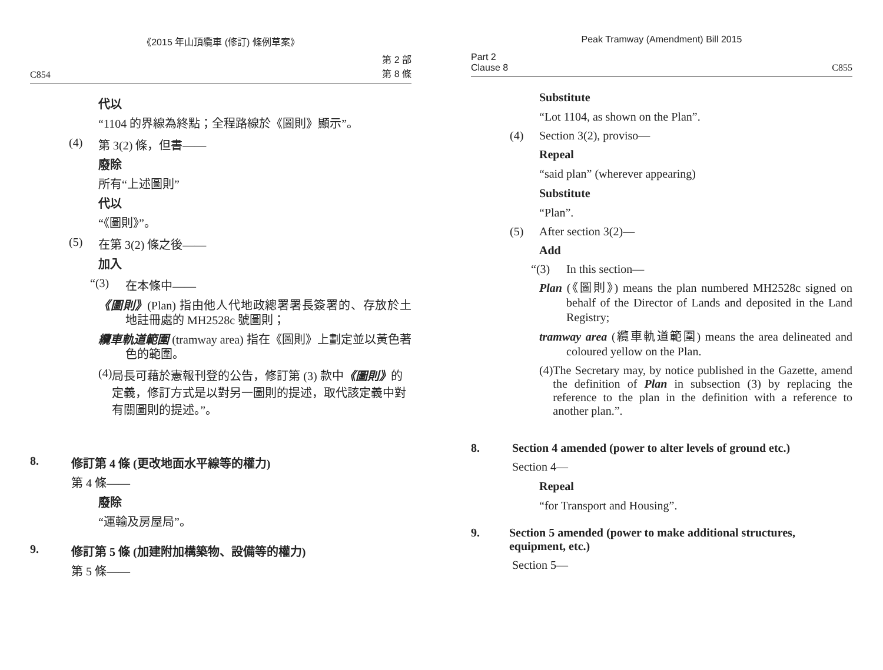《2015 年山頂纜車 (修訂) 條例草案》
C854 第 2 部
第 8 條
代以
“1104 的界線為終點；全程路線於《圖則》顯示”。
(4) 第 3(2) 條，但書——
廢除
所有“上述圖則”
代以
“《圖則》”。
(5) 在第 3(2) 條之後——
加入
“(3) 在本條中——
《圖則》(Plan) 指由他人代地政總署署長簽署的、存放於土地註冊處的 MH2528c 號圖則；
纜車軌道範圍 (tramway area) 指在《圖則》上劃定並以黃色著色的範圍。
(4) 局長可藉於憲報刊登的公告，修訂第 (3) 款中《圖則》的定義，修訂方式是以對另一圖則的提述，取代該定義中對有關圖則的提述。”。
8. 修訂第 4 條 (更改地面水平線等的權力)
第 4 條——
廢除
“運輸及房屋局”。
9. 修訂第 5 條 (加建附加構築物、設備等的權力)
第 5 條——
Peak Tramway (Amendment) Bill 2015
Part 2
Clause 8 C855
Substitute
“Lot 1104, as shown on the Plan”.
(4) Section 3(2), proviso—
Repeal
“said plan” (wherever appearing)
Substitute
“Plan”.
(5) After section 3(2)—
Add
“(3) In this section—
Plan (《圖則》) means the plan numbered MH2528c signed on behalf of the Director of Lands and deposited in the Land Registry;
tramway area (纜車軌道範圍) means the area delineated and coloured yellow on the Plan.
(4) The Secretary may, by notice published in the Gazette, amend the definition of Plan in subsection (3) by replacing the reference to the plan in the definition with a reference to another plan.”.
8. Section 4 amended (power to alter levels of ground etc.)
Section 4—
Repeal
“for Transport and Housing”.
9. Section 5 amended (power to make additional structures, equipment, etc.)
Section 5—